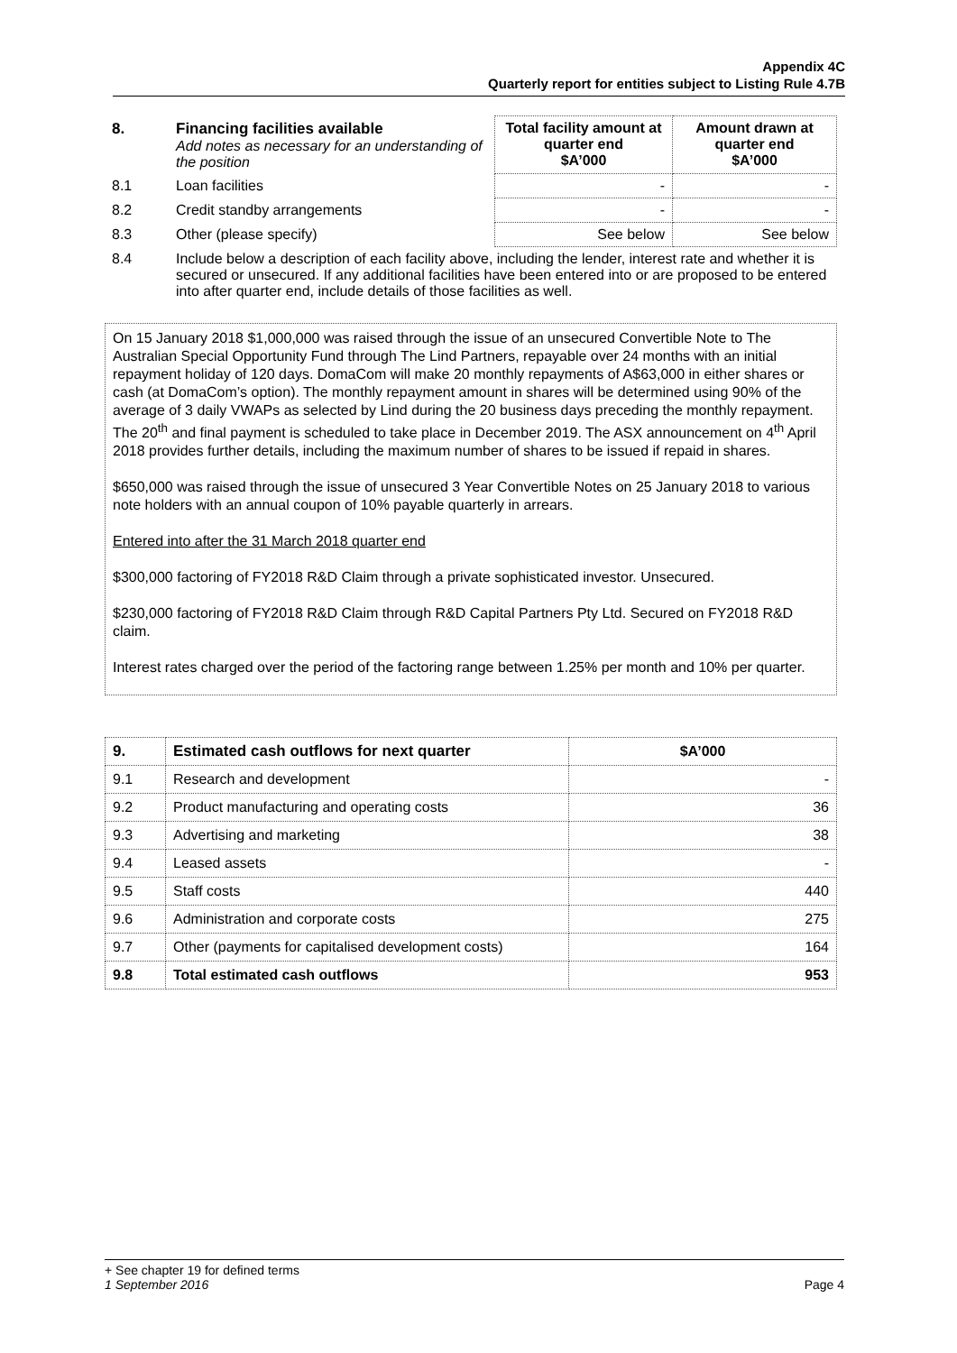Appendix 4C
Quarterly report for entities subject to Listing Rule 4.7B
| 8. | Financing facilities available Add notes as necessary for an understanding of the position | Total facility amount at quarter end $A’000 | Amount drawn at quarter end $A’000 |
| 8.1 | Loan facilities | - | - |
| 8.2 | Credit standby arrangements | - | - |
| 8.3 | Other (please specify) | See below | See below |
| 8.4 | Include below a description of each facility above, including the lender, interest rate and whether it is secured or unsecured. If any additional facilities have been entered into or are proposed to be entered into after quarter end, include details of those facilities as well. | | |
On 15 January 2018 $1,000,000 was raised through the issue of an unsecured Convertible Note to The Australian Special Opportunity Fund through The Lind Partners, repayable over 24 months with an initial repayment holiday of 120 days. DomaCom will make 20 monthly repayments of A$63,000 in either shares or cash (at DomaCom’s option). The monthly repayment amount in shares will be determined using 90% of the average of 3 daily VWAPs as selected by Lind during the 20 business days preceding the monthly repayment. The 20<sup>th</sup> and final payment is scheduled to take place in December 2019. The ASX announcement on 4<sup>th</sup> April 2018 provides further details, including the maximum number of shares to be issued if repaid in shares.
$650,000 was raised through the issue of unsecured 3 Year Convertible Notes on 25 January 2018 to various note holders with an annual coupon of 10% payable quarterly in arrears.
Entered into after the 31 March 2018 quarter end
$300,000 factoring of FY2018 R&D Claim through a private sophisticated investor. Unsecured.
$230,000 factoring of FY2018 R&D Claim through R&D Capital Partners Pty Ltd. Secured on FY2018 R&D claim.
Interest rates charged over the period of the factoring range between 1.25% per month and 10% per quarter.
| 9. | Estimated cash outflows for next quarter | $A’000 |
| 9.1 | Research and development | - |
| 9.2 | Product manufacturing and operating costs | 36 |
| 9.3 | Advertising and marketing | 38 |
| 9.4 | Leased assets | - |
| 9.5 | Staff costs | 440 |
| 9.6 | Administration and corporate costs | 275 |
| 9.7 | Other (payments for capitalised development costs) | 164 |
| 9.8 | Total estimated cash outflows | 953 |
+ See chapter 19 for defined terms
1 September 2016 Page 4